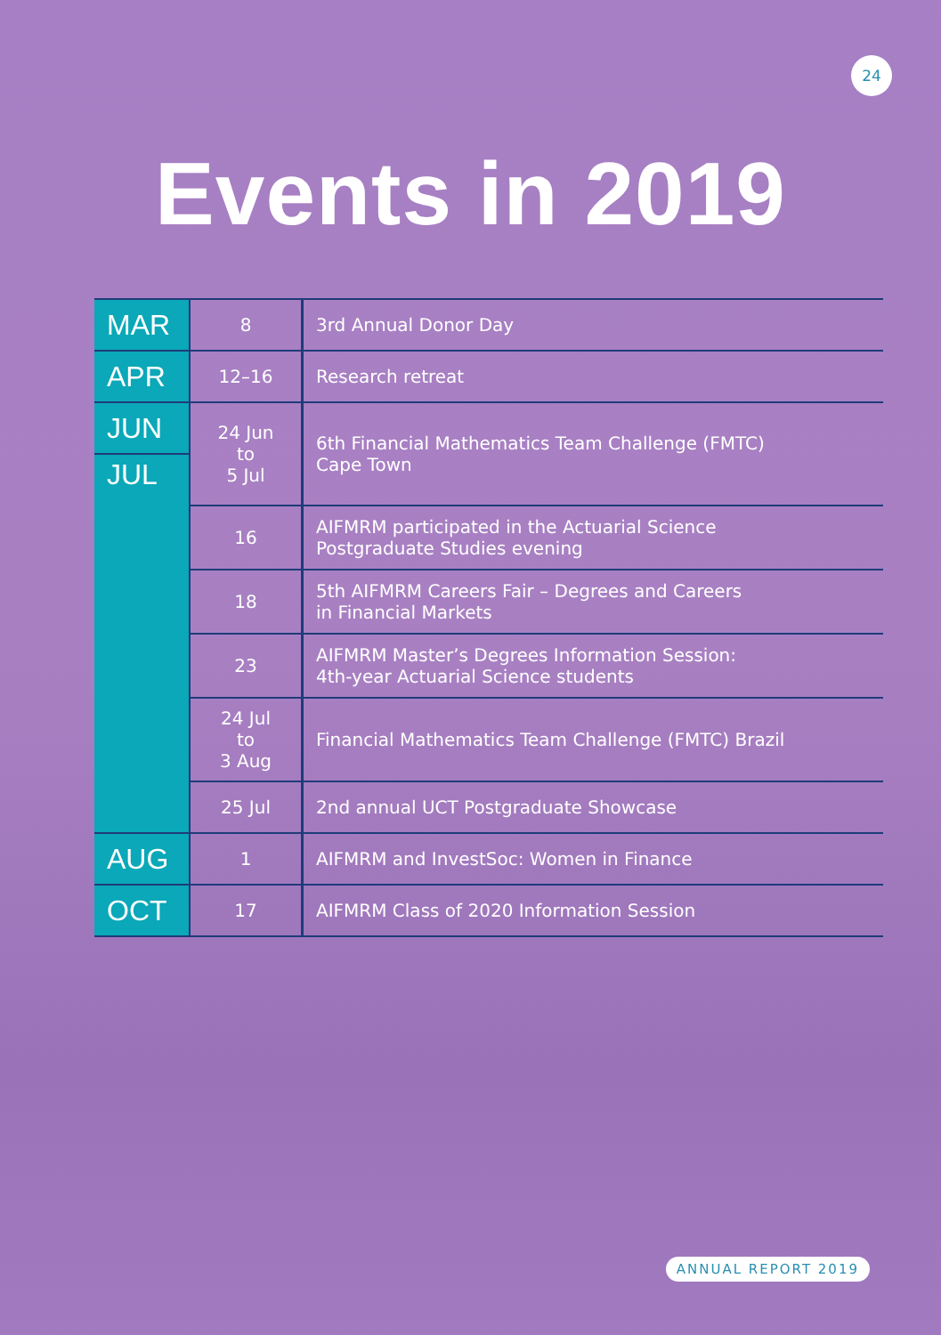24
Events in 2019
| MAR | 8 | 3rd Annual Donor Day |
| APR | 12–16 | Research retreat |
| JUN | 24 Jun to 5 Jul | 6th Financial Mathematics Team Challenge (FMTC) Cape Town |
| JUL | | |
| | 16 | AIFMRM participated in the Actuarial Science Postgraduate Studies evening |
| | 18 | 5th AIFMRM Careers Fair – Degrees and Careers in Financial Markets |
| | 23 | AIFMRM Master’s Degrees Information Session: 4th-year Actuarial Science students |
| | 24 Jul to 3 Aug | Financial Mathematics Team Challenge (FMTC) Brazil |
| | 25 Jul | 2nd annual UCT Postgraduate Showcase |
| AUG | 1 | AIFMRM and InvestSoc: Women in Finance |
| OCT | 17 | AIFMRM Class of 2020 Information Session |
ANNUAL REPORT 2019